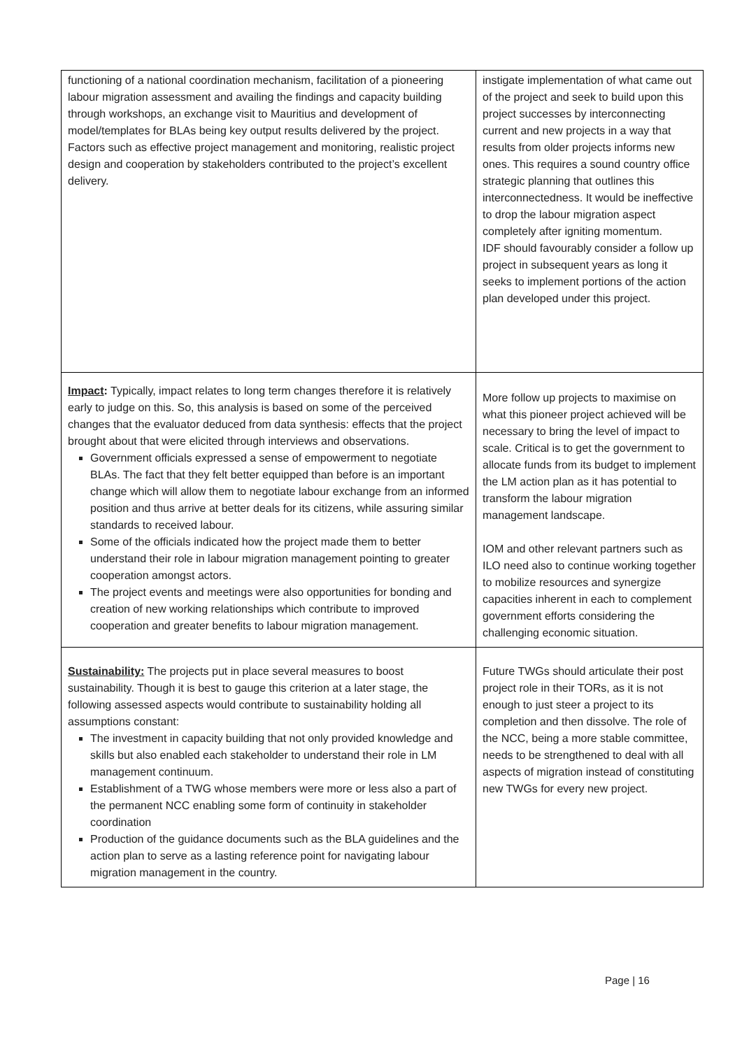| functioning of a national coordination mechanism, facilitation of a pioneering labour migration assessment and availing the findings and capacity building through workshops, an exchange visit to Mauritius and development of model/templates for BLAs being key output results delivered by the project. Factors such as effective project management and monitoring, realistic project design and cooperation by stakeholders contributed to the project’s excellent delivery. | instigate implementation of what came out of the project and seek to build upon this project successes by interconnecting current and new projects in a way that results from older projects informs new ones. This requires a sound country office strategic planning that outlines this interconnectedness. It would be ineffective to drop the labour migration aspect completely after igniting momentum. IDF should favourably consider a follow up project in subsequent years as long it seeks to implement portions of the action plan developed under this project. |
| Impact : Typically, impact relates to long term changes therefore it is relatively early to judge on this. So, this analysis is based on some of the perceived changes that the evaluator deduced from data synthesis: effects that the project brought about that were elicited through interviews and observations. Government officials expressed a sense of empowerment to negotiate BLAs. The fact that they felt better equipped than before is an important change which will allow them to negotiate labour exchange from an informed position and thus arrive at better deals for its citizens, while assuring similar standards to received labour. Some of the officials indicated how the project made them to better understand their role in labour migration management pointing to greater cooperation amongst actors. The project events and meetings were also opportunities for bonding and creation of new working relationships which contribute to improved cooperation and greater benefits to labour migration management. | More follow up projects to maximise on what this pioneer project achieved will be necessary to bring the level of impact to scale. Critical is to get the government to allocate funds from its budget to implement the LM action plan as it has potential to transform the labour migration management landscape. IOM and other relevant partners such as ILO need also to continue working together to mobilize resources and synergize capacities inherent in each to complement government efforts considering the challenging economic situation. |
| Sustainability: The projects put in place several measures to boost sustainability. Though it is best to gauge this criterion at a later stage, the following assessed aspects would contribute to sustainability holding all assumptions constant: The investment in capacity building that not only provided knowledge and skills but also enabled each stakeholder to understand their role in LM management continuum. Establishment of a TWG whose members were more or less also a part of the permanent NCC enabling some form of continuity in stakeholder coordination Production of the guidance documents such as the BLA guidelines and the action plan to serve as a lasting reference point for navigating labour migration management in the country. | Future TWGs should articulate their post project role in their TORs, as it is not enough to just steer a project to its completion and then dissolve. The role of the NCC, being a more stable committee, needs to be strengthened to deal with all aspects of migration instead of constituting new TWGs for every new project. |
Page | 16